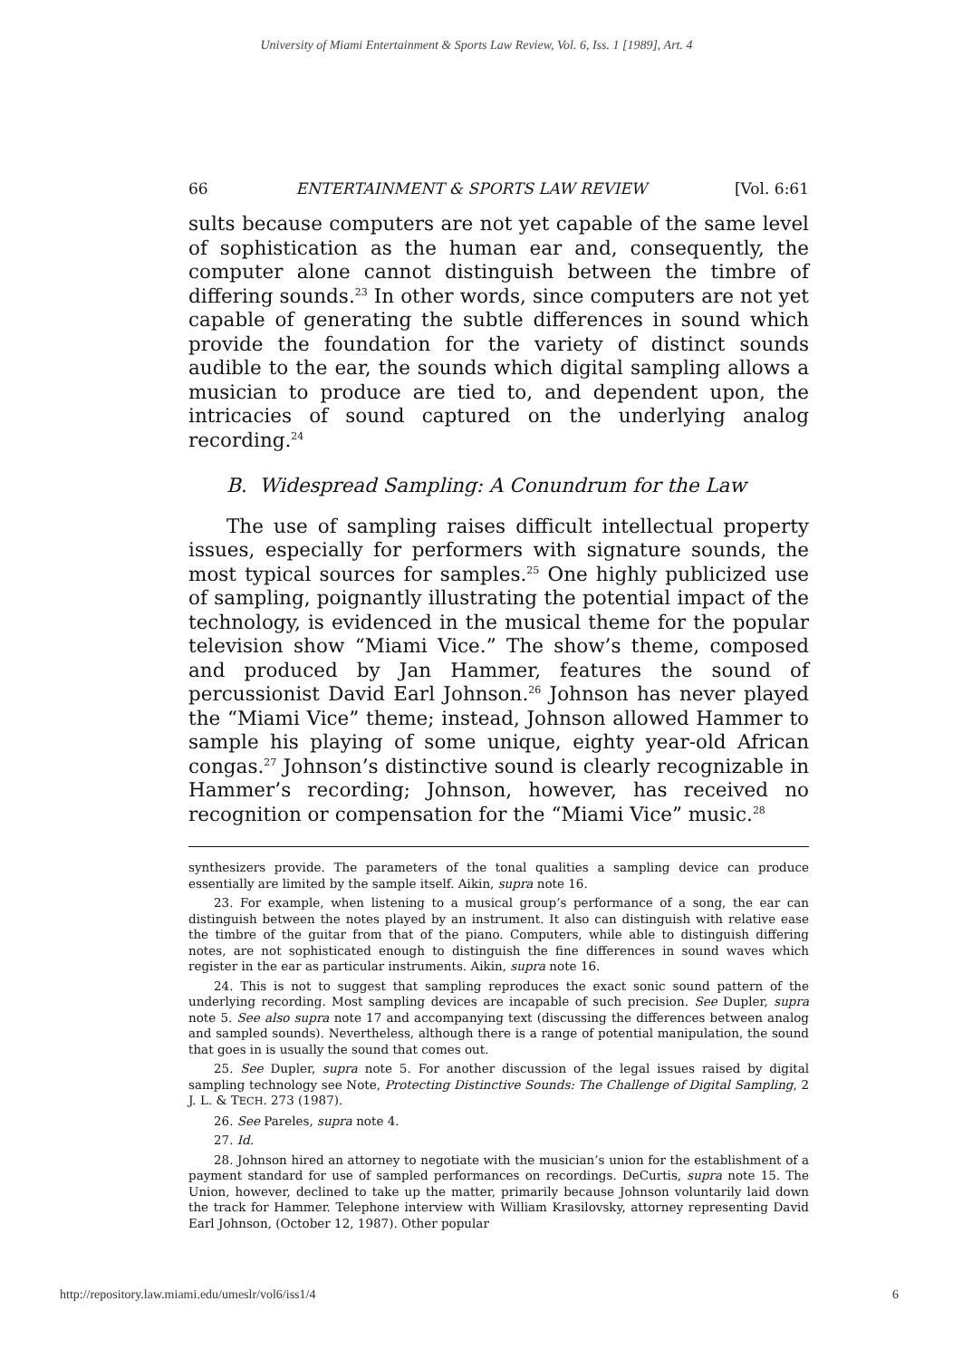University of Miami Entertainment & Sports Law Review, Vol. 6, Iss. 1 [1989], Art. 4
66 ENTERTAINMENT & SPORTS LAW REVIEW [Vol. 6:61
sults because computers are not yet capable of the same level of sophistication as the human ear and, consequently, the computer alone cannot distinguish between the timbre of differing sounds.<sup>23</sup> In other words, since computers are not yet capable of generating the subtle differences in sound which provide the foundation for the variety of distinct sounds audible to the ear, the sounds which digital sampling allows a musician to produce are tied to, and dependent upon, the intricacies of sound captured on the underlying analog recording.<sup>24</sup>
B. Widespread Sampling: A Conundrum for the Law
The use of sampling raises difficult intellectual property issues, especially for performers with signature sounds, the most typical sources for samples.<sup>25</sup> One highly publicized use of sampling, poignantly illustrating the potential impact of the technology, is evidenced in the musical theme for the popular television show “Miami Vice.” The show’s theme, composed and produced by Jan Hammer, features the sound of percussionist David Earl Johnson.<sup>26</sup> Johnson has never played the “Miami Vice” theme; instead, Johnson allowed Hammer to sample his playing of some unique, eighty year-old African congas.<sup>27</sup> Johnson’s distinctive sound is clearly recognizable in Hammer’s recording; Johnson, however, has received no recognition or compensation for the “Miami Vice” music.<sup>28</sup>
synthesizers provide. The parameters of the tonal qualities a sampling device can produce essentially are limited by the sample itself. Aikin, supra note 16.
23. For example, when listening to a musical group’s performance of a song, the ear can distinguish between the notes played by an instrument. It also can distinguish with relative ease the timbre of the guitar from that of the piano. Computers, while able to distinguish differing notes, are not sophisticated enough to distinguish the fine differences in sound waves which register in the ear as particular instruments. Aikin, supra note 16.
24. This is not to suggest that sampling reproduces the exact sonic sound pattern of the underlying recording. Most sampling devices are incapable of such precision. See Dupler, supra note 5. See also supra note 17 and accompanying text (discussing the differences between analog and sampled sounds). Nevertheless, although there is a range of potential manipulation, the sound that goes in is usually the sound that comes out.
25. See Dupler, supra note 5. For another discussion of the legal issues raised by digital sampling technology see Note, Protecting Distinctive Sounds: The Challenge of Digital Sampling, 2 J. L. & TECH. 273 (1987).
26. See Pareles, supra note 4.
27. Id.
28. Johnson hired an attorney to negotiate with the musician’s union for the establishment of a payment standard for use of sampled performances on recordings. DeCurtis, supra note 15. The Union, however, declined to take up the matter, primarily because Johnson voluntarily laid down the track for Hammer. Telephone interview with William Krasilovsky, attorney representing David Earl Johnson, (October 12, 1987). Other popular
http://repository.law.miami.edu/umeslr/vol6/iss1/4 6